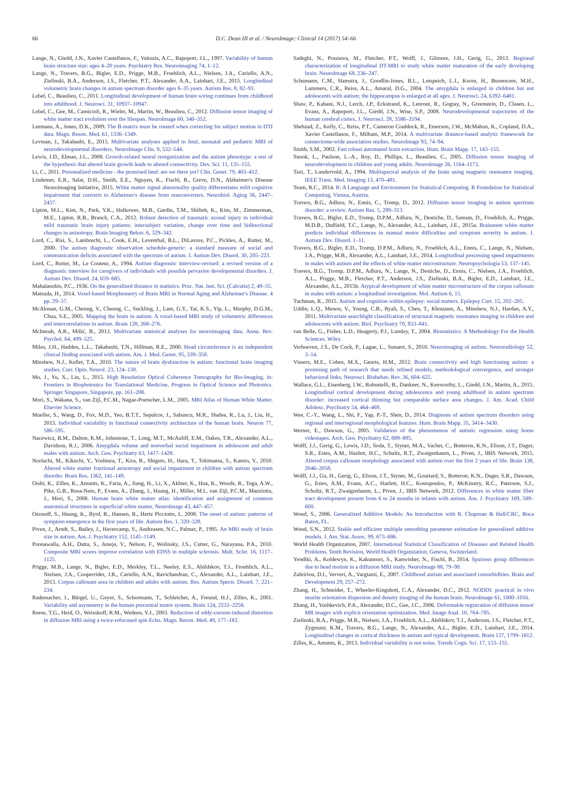66
D.C. Dean III et al. / NeuroImage: Clinical 14 (2017) 54–66
Lange, N., Giedd, J.N., Xavier Castellanos, F., Vaituzis, A.C., Rapoport, J.L., 1997. Variability of human brain structure size: ages 4–20 years. Psychiatry Res. Neuroimaging 74, 1–12.
Lange, N., Travers, B.G., Bigler, E.D., Prigge, M.B., Froehlich, A.L., Nielsen, J.A., Cariello, A.N., Zielinski, B.A., Anderson, J.S., Fletcher, P.T., Alexander, A.A., Lainhart, J.E., 2015. Longitudinal volumetric brain changes in autism spectrum disorder ages 6–35 years. Autism Res. 8, 82–93.
Lebel, C., Beaulieu, C., 2011. Longitudinal development of human brain wiring continues from childhood into adulthood. J. Neurosci. 31, 10937–10947.
Lebel, C., Gee, M., Camicioli, R., Wieler, M., Martin, W., Beaulieu, C., 2012. Diffusion tensor imaging of white matter tract evolution over the lifespan. NeuroImage 60, 340–352.
Leemans, A., Jones, D.K., 2009. The B-matrix must be rotated when correcting for subject motion in DTI data. Magn. Reson. Med. 61, 1336–1349.
Levman, J., Takahashi, E., 2015. Multivariate analyses applied to fetal, neonatal and pediatric MRI of neurodevelopmental disorders. NeuroImage Clin. 9, 532–544.
Lewis, J.D., Elman, J.L., 2008. Growth-related neural reorganization and the autism phenotype: a test of the hypothesis that altered brain growth leads to altered connectivity. Dev. Sci. 11, 135–155.
Li, C., 2011. Personalized medicine - the promised land: are we there yet? Clin. Genet. 79, 403–412.
Lindemer, E.R., Salat, D.H., Smith, E.E., Nguyen, K., Fischl, B., Greve, D.N., Alzheimer's Disease Neuroimaging Initiative, 2015. White matter signal abnormality quality differentiates mild cognitive impairment that converts to Alzheimer's disease from nonconverters. Neurobiol. Aging 36, 2447–2457.
Lipton, M.L., Kim, N., Park, Y.K., Hulkower, M.B., Gardin, T.M., Shifteh, K., Kim, M., Zimmerman, M.E., Lipton, R.B., Branch, C.A., 2012. Robust detection of traumatic axonal injury in individual mild traumatic brain injury patients: intersubject variation, change over time and bidirectional changes in anisotropy. Brain Imaging Behav. 6, 329–342.
Lord, C., Risi, S., Lambrecht, L., Cook, E.H., Leventhal, B.L., DiLavore, P.C., Pickles, A., Rutter, M., 2000. The autism diagnostic observation schedule-generic: a standard measure of social and communication deficits associated with the spectrum of autism. J. Autism Dev. Disord. 30, 205–223.
Lord, C., Rutter, M., Le Couteur, A., 1994. Autism diagnostic interview-revised: a revised version of a diagnostic interview for caregivers of individuals with possible pervasive developmental disorders. J. Autism Dev. Disord. 24, 659–685.
Mahalanobis, P.C., 1936. On the generalized distance in statistics. Proc. Nat. Inst. Sci. (Calcutta) 2, 49–55.
Matsuda, H., 2014. Voxel-based Morphometry of Brain MRI in Normal Aging and Alzheimer's Disease. 4 pp. 29–37.
McAlonan, G.M., Cheung, V., Cheung, C., Suckling, J., Lam, G.Y., Tai, K.S., Yip, L., Murphy, D.G.M., Chua, S.E., 2005. Mapping the brain in autism. A voxel-based MRI study of volumetric differences and intercorrelations in autism. Brain 128, 268–276.
McIntosh, A.R., Mišić, B., 2013. Multivariate statistical analyses for neuroimaging data. Annu. Rev. Psychol. 64, 499–525.
Miles, J.H., Hadden, L.L., Takahashi, T.N., Hillman, R.E., 2000. Head circumference is an independent clinical finding associated with autism. Am. J. Med. Genet. 95, 339–350.
Minshew, N.J., Keller, T.A., 2010. The nature of brain dysfunction in autism: functional brain imaging studies. Curr. Opin. Neurol. 23, 124–130.
Mo, J., Yu, X., Liu, L., 2015. High Resolution Optical Coherence Tomography for Bio-Imaging, in: Frontiers in Biophotonics for Translational Medicine, Progress in Optical Science and Photonics. Springer Singapore, Singapore, pp. 161–208.
Mori, S., Wakana, S., van Zijl, P.C.M., Nagae-Poetscher, L.M., 2005. MRI Atlas of Human White Matter. Elsevier Science.
Mueller, S., Wang, D., Fox, M.D., Yeo, B.T.T., Sepulcre, J., Sabuncu, M.R., Shafee, R., Lu, J., Liu, H., 2013. Individual variability in functional connectivity architecture of the human brain. Neuron 77, 586–595.
Nacewicz, B.M., Dalton, K.M., Johnstone, T., Long, M.T., McAuliff, E.M., Oakes, T.R., Alexander, A.L., Davidson, R.J., 2006. Amygdala volume and nonverbal social impairment in adolescent and adult males with autism. Arch. Gen. Psychiatry 63, 1417–1428.
Noriuchi, M., Kikuchi, Y., Yoshiura, T., Kira, R., Shigeto, H., Hara, T., Tobimatsu, S., Kamio, Y., 2010. Altered white matter fractional anisotropy and social impairment in children with autism spectrum disorder. Brain Res. 1362, 141–149.
Oishi, K., Zilles, K., Amunts, K., Faria, A., Jiang, H., Li, X., Akhter, K., Hua, K., Woods, R., Toga, A.W., Pike, G.B., Rosa-Neto, P., Evans, A., Zhang, J., Huang, H., Miller, M.I., van Zijl, P.C.M., Mazziotta, J., Mori, S., 2008. Human brain white matter atlas: identification and assignment of common anatomical structures in superficial white matter. NeuroImage 43, 447–457.
Ozonoff, S., Heung, K., Byrd, R., Hansen, R., Hertz Picciotto, I., 2008. The onset of autism: patterns of symptom emergence in the first years of life. Autism Res. 1, 320–328.
Piven, J., Arndt, S., Bailey, J., Havercamp, S., Andreasen, N.C., Palmer, P., 1995. An MRI study of brain size in autism. Am. J. Psychiatry 152, 1145–1149.
Poonawalla, A.H., Datta, S., Juneja, V., Nelson, F., Wolinsky, J.S., Cutter, G., Narayana, P.A., 2010. Composite MRI scores improve correlation with EDSS in multiple sclerosis. Mult. Scler. 16, 1117–1125.
Prigge, M.B., Lange, N., Bigler, E.D., Merkley, T.L., Neeley, E.S., Abildskov, T.J., Froehlich, A.L., Nielsen, J.A., Cooperrider, J.R., Cariello, A.N., Ravichandran, C., Alexander, A.L., Lainhart, J.E., 2013. Corpus callosum area in children and adults with autism. Res. Autism Spectr. Disord. 7, 221–234.
Rademacher, J., Bürgel, U., Geyer, S., Schormann, T., Schleicher, A., Freund, H.J., Zilles, K., 2001. Variability and asymmetry in the human precentral motor system. Brain 124, 2232–2258.
Reese, T.G., Heid, O., Weisskoff, R.M., Wedeen, V.J., 2003. Reduction of eddy-current-induced distortion in diffusion MRI using a twice-refocused spin Echo. Magn. Reson. Med. 49, 177–182.
Sadeghi, N., Prastawa, M., Fletcher, P.T., Wolff, J., Gilmore, J.H., Gerig, G., 2013. Regional characterization of longitudinal DT-MRI to study white matter maturation of the early developing brain. NeuroImage 68, 236–247.
Schumann, C.M., Hamstra, J., Goodlin-Jones, B.L., Lotspeich, L.J., Kwon, H., Buonocore, M.H., Lammers, C.R., Reiss, A.L., Amaral, D.G., 2004. The amygdala is enlarged in children but not adolescents with autism; the hippocampus is enlarged at all ages. J. Neurosci. 24, 6392–6401.
Shaw, P., Kabani, N.J., Lerch, J.P., Eckstrand, K., Lenroot, R., Gogtay, N., Greenstein, D., Clasen, L., Evans, A., Rapoport, J.L., Giedd, J.N., Wise, S.P., 2008. Neurodevelopmental trajectories of the human cerebral cortex. J. Neurosci. 28, 3586–3594.
Shehzad, Z., Kelly, C., Reiss, P.T., Cameron Craddock, R., Emerson, J.W., McMahon, K., Copland, D.A., Xavier Castellanos, F., Milham, M.P., 2014. A multivariate distance-based analytic framework for connectome-wide association studies. NeuroImage 93, 74–94.
Smith, S.M., 2002. Fast robust automated brain extraction. Hum. Brain Mapp. 17, 143–155.
Snook, L., Paulson, L.-A., Roy, D., Phillips, L., Beaulieu, C., 2005. Diffusion tensor imaging of neurodevelopment in children and young adults. NeuroImage 26, 1164–1173.
Taxt, T., Lundervold, A., 1994. Multispectral analysis of the brain using magnetic resonance imaging. IEEE Trans. Med. Imaging 13, 470–481.
Team, R.C., 2014. R: A Language and Environment for Statistical Computing. R Foundation for Statistical Computing, Vienna, Austria.
Travers, B.G., Adluru, N., Ennis, C., Tromp, D., 2012. Diffusion tensor imaging in autism spectrum disorder: a review. Autism Res. 5, 289–313.
Travers, B.G., Bigler, E.D., Tromp, D.P.M., Adluru, N., Destiche, D., Samsin, D., Froehlich, A., Prigge, M.D.B., Duffield, T.C., Lange, N., Alexander, A.L., Lainhart, J.E., 2015a. Brainstem white matter predicts individual differences in manual motor difficulties and symptom severity in autism. J. Autism Dev. Disord. 1–11.
Travers, B.G., Bigler, E.D., Tromp, D.P.M., Adluru, N., Froehlich, A.L., Ennis, C., Lange, N., Nielsen, J.A., Prigge, M.B., Alexander, A.L., Lainhart, J.E., 2014. Longitudinal processing speed impairments in males with autism and the effects of white matter microstructure. Neuropsychologia 53, 137–145.
Travers, B.G., Tromp, D.P.M., Adluru, N., Lange, N., Destiche, D., Ennis, C., Nielsen, J.A., Froehlich, A.L., Prigge, M.B., Fletcher, P.T., Anderson, J.S., Zielinski, B.A., Bigler, E.D., Lainhart, J.E., Alexander, A.L., 2015b. Atypical development of white matter microstructure of the corpus callosum in males with autism: a longitudinal investigation. Mol. Autism 6, 15.
Tuchman, R., 2015. Autism and cognition within epilepsy: social matters. Epilepsy Curr. 15, 202–205.
Uddin, L.Q., Menon, V., Young, C.B., Ryali, S., Chen, T., Khouzam, A., Minshew, N.J., Hardan, A.Y., 2011. Multivariate searchlight classification of structural magnetic resonance imaging in children and adolescents with autism. Biol. Psychiatry 70, 833–841.
van Belle, G., Fisher, L.D., Heagerty, P.J., Lumley, T., 2004. Biostatistics: A Methodology For the Health Sciences. Wiley.
Verhoeven, J.S., De Cock, P., Lagae, L., Sunaert, S., 2010. Neuroimaging of autism. Neuroradiology 52, 3–14.
Vissers, M.E., Cohen, M.X., Geurts, H.M., 2012. Brain connectivity and high functioning autism: a promising path of research that needs refined models, methodological convergence, and stronger behavioral links. Neurosci. Biobehav. Rev. 36, 604–625.
Wallace, G.L., Eisenberg, I.W., Robustelli, B., Dankner, N., Kenworthy, L., Giedd, J.N., Martin, A., 2015. Longitudinal cortical development during adolescence and young adulthood in autism spectrum disorder: increased cortical thinning but comparable surface area changes. J. Am. Acad. Child Adolesc. Psychiatry 54, 464–469.
Wee, C.-Y., Wang, L., Shi, F., Yap, P.-T., Shen, D., 2014. Diagnosis of autism spectrum disorders using regional and interregional morphological features. Hum. Brain Mapp. 35, 3414–3430.
Werner, E., Dawson, G., 2005. Validation of the phenomenon of autistic regression using home videotapes. Arch. Gen. Psychiatry 62, 889–895.
Wolff, J.J., Gerig, G., Lewis, J.D., Soda, T., Styner, M.A., Vachet, C., Botteron, K.N., Elison, J.T., Dager, S.R., Estes, A.M., Hazlett, H.C., Schultz, R.T., Zwaigenbaum, L., Piven, J., IBIS Network, 2015. Altered corpus callosum morphology associated with autism over the first 2 years of life. Brain 138, 2046–2058.
Wolff, J.J., Gu, H., Gerig, G., Elison, J.T., Styner, M., Gouttard, S., Botteron, K.N., Dager, S.R., Dawson, G., Estes, A.M., Evans, A.C., Hazlett, H.C., Kostopoulos, P., McKinstry, R.C., Paterson, S.J., Schultz, R.T., Zwaigenbaum, L., Piven, J., IBIS Network, 2012. Differences in white matter fiber tract development present from 6 to 24 months in infants with autism. Am. J. Psychiatry 169, 589–600.
Wood, S., 2006. Generalized Additive Models: An Introduction with R. Chapman & Hall/CRC, Boca Raton, FL.
Wood, S.N., 2012. Stable and efficient multiple smoothing parameter estimation for generalized additive models. J. Am. Stat. Assoc. 99, 673–686.
World Health Organization, 2007. International Statistical Classification of Diseases and Related Health Problems. Tenth Revision, World Health Organization, Geneva, Switzerland.
Yendiki, A., Koldewyn, K., Kakunoori, S., Kanwisher, N., Fischl, B., 2014. Spurious group differences due to head motion in a diffusion MRI study. NeuroImage 88, 79–90.
Zafeiriou, D.I., Ververi, A., Vargiami, E., 2007. Childhood autism and associated comorbidities. Brain and Development 29, 257–272.
Zhang, H., Schneider, T., Wheeler-Kingshott, C.A., Alexander, D.C., 2012. NODDI: practical in vivo neurite orientation dispersion and density imaging of the human brain. NeuroImage 61, 1000–1016.
Zhang, H., Yushkevich, P.A., Alexander, D.C., Gee, J.C., 2006. Deformable registration of diffusion tensor MR images with explicit orientation optimization. Med. Image Anal. 10, 764–785.
Zielinski, B.A., Prigge, M.B., Nielsen, J.A., Froehlich, A.L., Abildskov, T.J., Anderson, J.S., Fletcher, P.T., Zygmunt, K.M., Travers, B.G., Lange, N., Alexander, A.L., Bigler, E.D., Lainhart, J.E., 2014. Longitudinal changes in cortical thickness in autism and typical development. Brain 137, 1799–1812.
Zilles, K., Amunts, K., 2013. Individual variability is not noise. Trends Cogn. Sci. 17, 153–155.